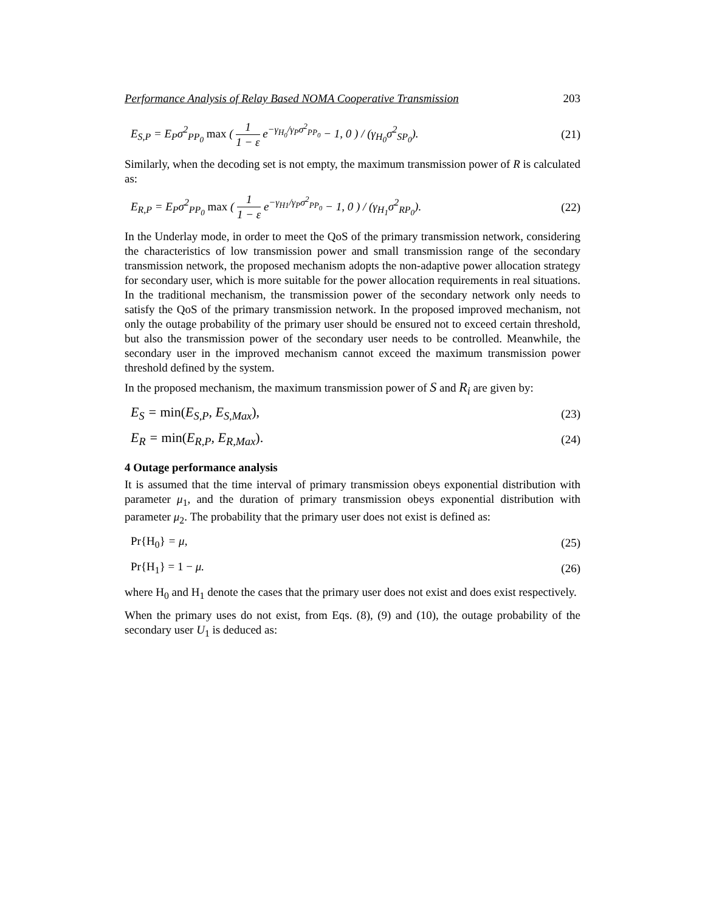Performance Analysis of Relay Based NOMA Cooperative Transmission 203
E<sub>S,P</sub> = E<sub>P</sub>σ<sup>2</sup><sub>PP<sub>0</sub></sub> max ( 1 1 − ε e<sup>−γ<sub>H<sub>0</sub></sub>/γ<sub>P</sub>σ<sup>2</sup><sub>PP<sub>0</sub></sub></sup> − 1, 0 ) / (γ<sub>H<sub>0</sub></sub>σ<sup>2</sup><sub>SP<sub>0</sub></sub>). (21)
Similarly, when the decoding set is not empty, the maximum transmission power of R is calculated as:
E<sub>R,P</sub> = E<sub>P</sub>σ<sup>2</sup><sub>PP<sub>0</sub></sub> max ( 1 1 − ε e<sup>−γ<sub>H1</sub>/γ<sub>P</sub>σ<sup>2</sup><sub>PP<sub>0</sub></sub></sup> − 1, 0 ) / (γ<sub>H<sub>1</sub></sub>σ<sup>2</sup><sub>RP<sub>0</sub></sub>). (22)
In the Underlay mode, in order to meet the QoS of the primary transmission network, considering the characteristics of low transmission power and small transmission range of the secondary transmission network, the proposed mechanism adopts the non-adaptive power allocation strategy for secondary user, which is more suitable for the power allocation requirements in real situations. In the traditional mechanism, the transmission power of the secondary network only needs to satisfy the QoS of the primary transmission network. In the proposed improved mechanism, not only the outage probability of the primary user should be ensured not to exceed certain threshold, but also the transmission power of the secondary user needs to be controlled. Meanwhile, the secondary user in the improved mechanism cannot exceed the maximum transmission power threshold defined by the system.
In the proposed mechanism, the maximum transmission power of S and R<sub>i</sub> are given by:
E<sub>S</sub> = min(E<sub>S,P</sub>, E<sub>S,Max</sub>), (23)
E<sub>R</sub> = min(E<sub>R,P</sub>, E<sub>R,Max</sub>). (24)
4 Outage performance analysis
It is assumed that the time interval of primary transmission obeys exponential distribution with parameter μ<sub>1</sub>, and the duration of primary transmission obeys exponential distribution with parameter μ<sub>2</sub>. The probability that the primary user does not exist is defined as:
Pr{H<sub>0</sub>} = μ, (25)
Pr{H<sub>1</sub>} = 1 − μ. (26)
where H<sub>0</sub> and H<sub>1</sub> denote the cases that the primary user does not exist and does exist respectively.
When the primary uses do not exist, from Eqs. (8), (9) and (10), the outage probability of the secondary user U<sub>1</sub> is deduced as: